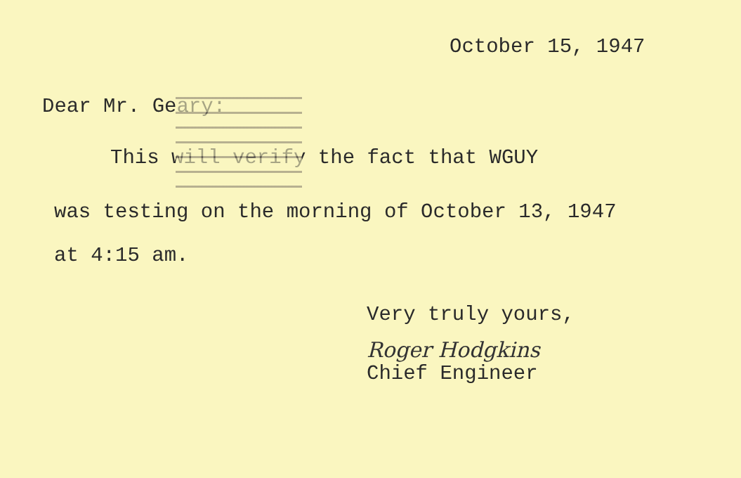October 15, 1947
Dear Mr. Geary:
This will verify the fact that WGUY
was testing on the morning of October 13, 1947
at 4:15 am.
Very truly yours,
Roger Hodgkins
Chief Engineer